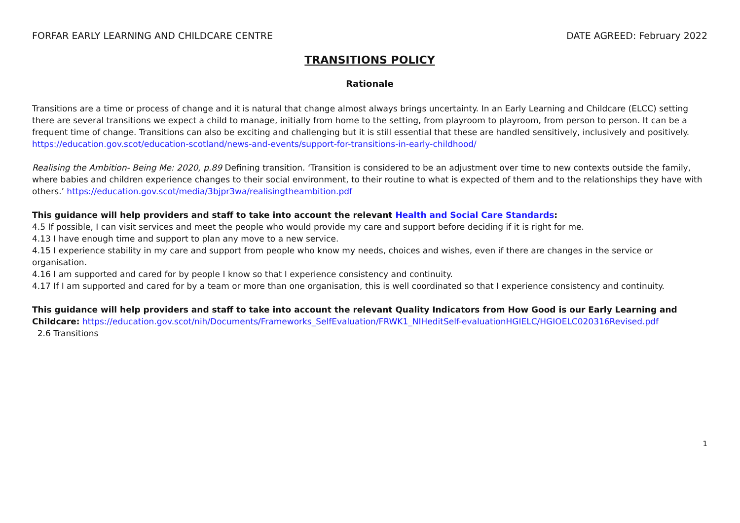FORFAR EARLY LEARNING AND CHILDCARE CENTRE DATE AGREED: February 2022
TRANSITIONS POLICY
Rationale
Transitions are a time or process of change and it is natural that change almost always brings uncertainty. In an Early Learning and Childcare (ELCC) setting there are several transitions we expect a child to manage, initially from home to the setting, from playroom to playroom, from person to person. It can be a frequent time of change. Transitions can also be exciting and challenging but it is still essential that these are handled sensitively, inclusively and positively. https://education.gov.scot/education-scotland/news-and-events/support-for-transitions-in-early-childhood/
Realising the Ambition- Being Me: 2020, p.89 Defining transition. ‘Transition is considered to be an adjustment over time to new contexts outside the family, where babies and children experience changes to their social environment, to their routine to what is expected of them and to the relationships they have with others.’ https://education.gov.scot/media/3bjpr3wa/realisingtheambition.pdf
This guidance will help providers and staff to take into account the relevant Health and Social Care Standards:
4.5 If possible, I can visit services and meet the people who would provide my care and support before deciding if it is right for me.
4.13 I have enough time and support to plan any move to a new service.
4.15 I experience stability in my care and support from people who know my needs, choices and wishes, even if there are changes in the service or organisation.
4.16 I am supported and cared for by people I know so that I experience consistency and continuity.
4.17 If I am supported and cared for by a team or more than one organisation, this is well coordinated so that I experience consistency and continuity.
This guidance will help providers and staff to take into account the relevant Quality Indicators from How Good is our Early Learning and Childcare: https://education.gov.scot/nih/Documents/Frameworks_SelfEvaluation/FRWK1_NIHeditSelf-evaluationHGIELC/HGIOELC020316Revised.pdf
2.6 Transitions
1